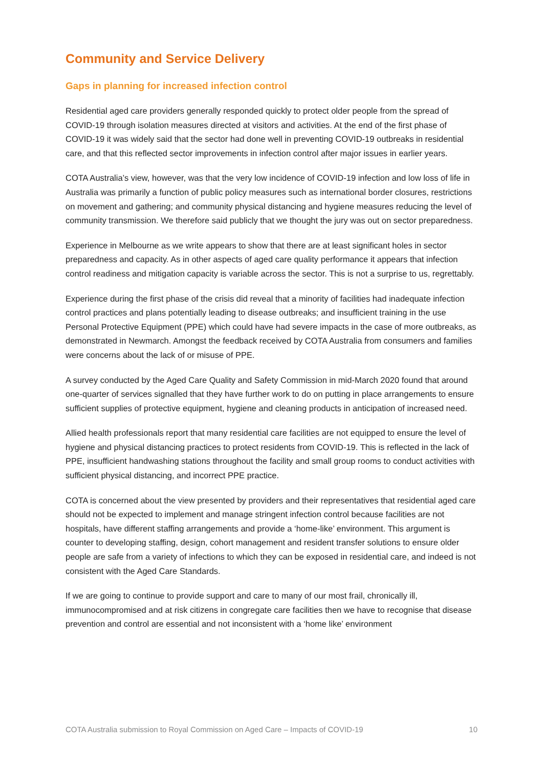Community and Service Delivery
Gaps in planning for increased infection control
Residential aged care providers generally responded quickly to protect older people from the spread of COVID-19 through isolation measures directed at visitors and activities. At the end of the first phase of COVID-19 it was widely said that the sector had done well in preventing COVID-19 outbreaks in residential care, and that this reflected sector improvements in infection control after major issues in earlier years.
COTA Australia’s view, however, was that the very low incidence of COVID-19 infection and low loss of life in Australia was primarily a function of public policy measures such as international border closures, restrictions on movement and gathering; and community physical distancing and hygiene measures reducing the level of community transmission. We therefore said publicly that we thought the jury was out on sector preparedness.
Experience in Melbourne as we write appears to show that there are at least significant holes in sector preparedness and capacity. As in other aspects of aged care quality performance it appears that infection control readiness and mitigation capacity is variable across the sector. This is not a surprise to us, regrettably.
Experience during the first phase of the crisis did reveal that a minority of facilities had inadequate infection control practices and plans potentially leading to disease outbreaks; and insufficient training in the use Personal Protective Equipment (PPE) which could have had severe impacts in the case of more outbreaks, as demonstrated in Newmarch. Amongst the feedback received by COTA Australia from consumers and families were concerns about the lack of or misuse of PPE.
A survey conducted by the Aged Care Quality and Safety Commission in mid-March 2020 found that around one-quarter of services signalled that they have further work to do on putting in place arrangements to ensure sufficient supplies of protective equipment, hygiene and cleaning products in anticipation of increased need.
Allied health professionals report that many residential care facilities are not equipped to ensure the level of hygiene and physical distancing practices to protect residents from COVID-19. This is reflected in the lack of PPE, insufficient handwashing stations throughout the facility and small group rooms to conduct activities with sufficient physical distancing, and incorrect PPE practice.
COTA is concerned about the view presented by providers and their representatives that residential aged care should not be expected to implement and manage stringent infection control because facilities are not hospitals, have different staffing arrangements and provide a ‘home-like’ environment. This argument is counter to developing staffing, design, cohort management and resident transfer solutions to ensure older people are safe from a variety of infections to which they can be exposed in residential care, and indeed is not consistent with the Aged Care Standards.
If we are going to continue to provide support and care to many of our most frail, chronically ill, immunocompromised and at risk citizens in congregate care facilities then we have to recognise that disease prevention and control are essential and not inconsistent with a ‘home like’ environment
COTA Australia submission to Royal Commission on Aged Care – Impacts of COVID-19 10